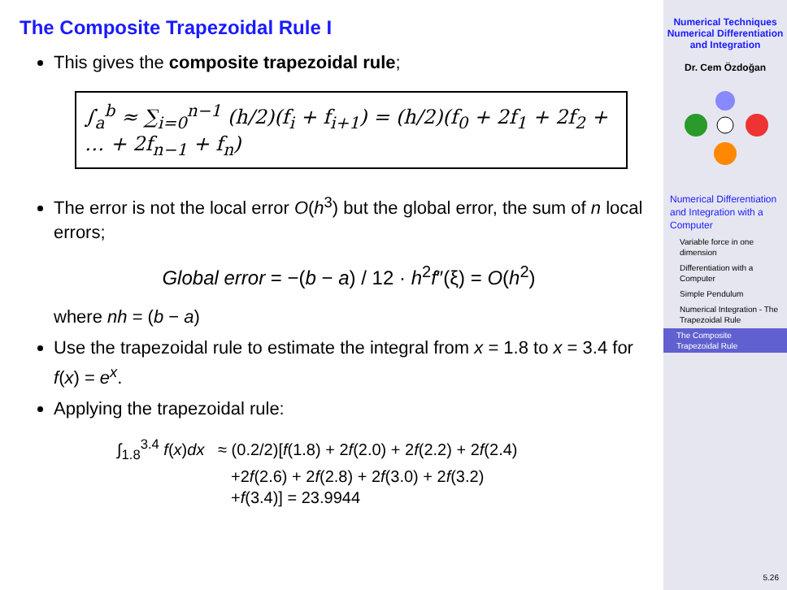The Composite Trapezoidal Rule I
This gives the composite trapezoidal rule;
∫<sub>a</sub><sup>b</sup> ≈ ∑<sub>i=0</sub><sup>n−1</sup> (h/2)(f<sub>i</sub> + f<sub>i+1</sub>) = (h/2)(f<sub>0</sub> + 2f<sub>1</sub> + 2f<sub>2</sub> + … + 2f<sub>n−1</sub> + f<sub>n</sub>)
The error is not the local error O(h<sup>3</sup>) but the global error, the sum of n local errors;
Global error = −(b − a) / 12 · h<sup>2</sup>f″(ξ) = O(h<sup>2</sup>)
where nh = (b − a)
Use the trapezoidal rule to estimate the integral from x = 1.8 to x = 3.4 for f(x) = e<sup>x</sup>.
Applying the trapezoidal rule:
∫<sub>1.8</sub><sup>3.4</sup> f(x)dx ≈ (0.2/2)[f(1.8) + 2f(2.0) + 2f(2.2) + 2f(2.4)
+2f(2.6) + 2f(2.8) + 2f(3.0) + 2f(3.2)
+f(3.4)] = 23.9944
Numerical Techniques
Numerical Differentiation and Integration
Dr. Cem Özdoğan
Numerical Differentiation and Integration with a Computer
Variable force in one dimension
Differentiation with a Computer
Simple Pendulum
Numerical Integration - The Trapezoidal Rule
The Composite Trapezoidal Rule
5.26